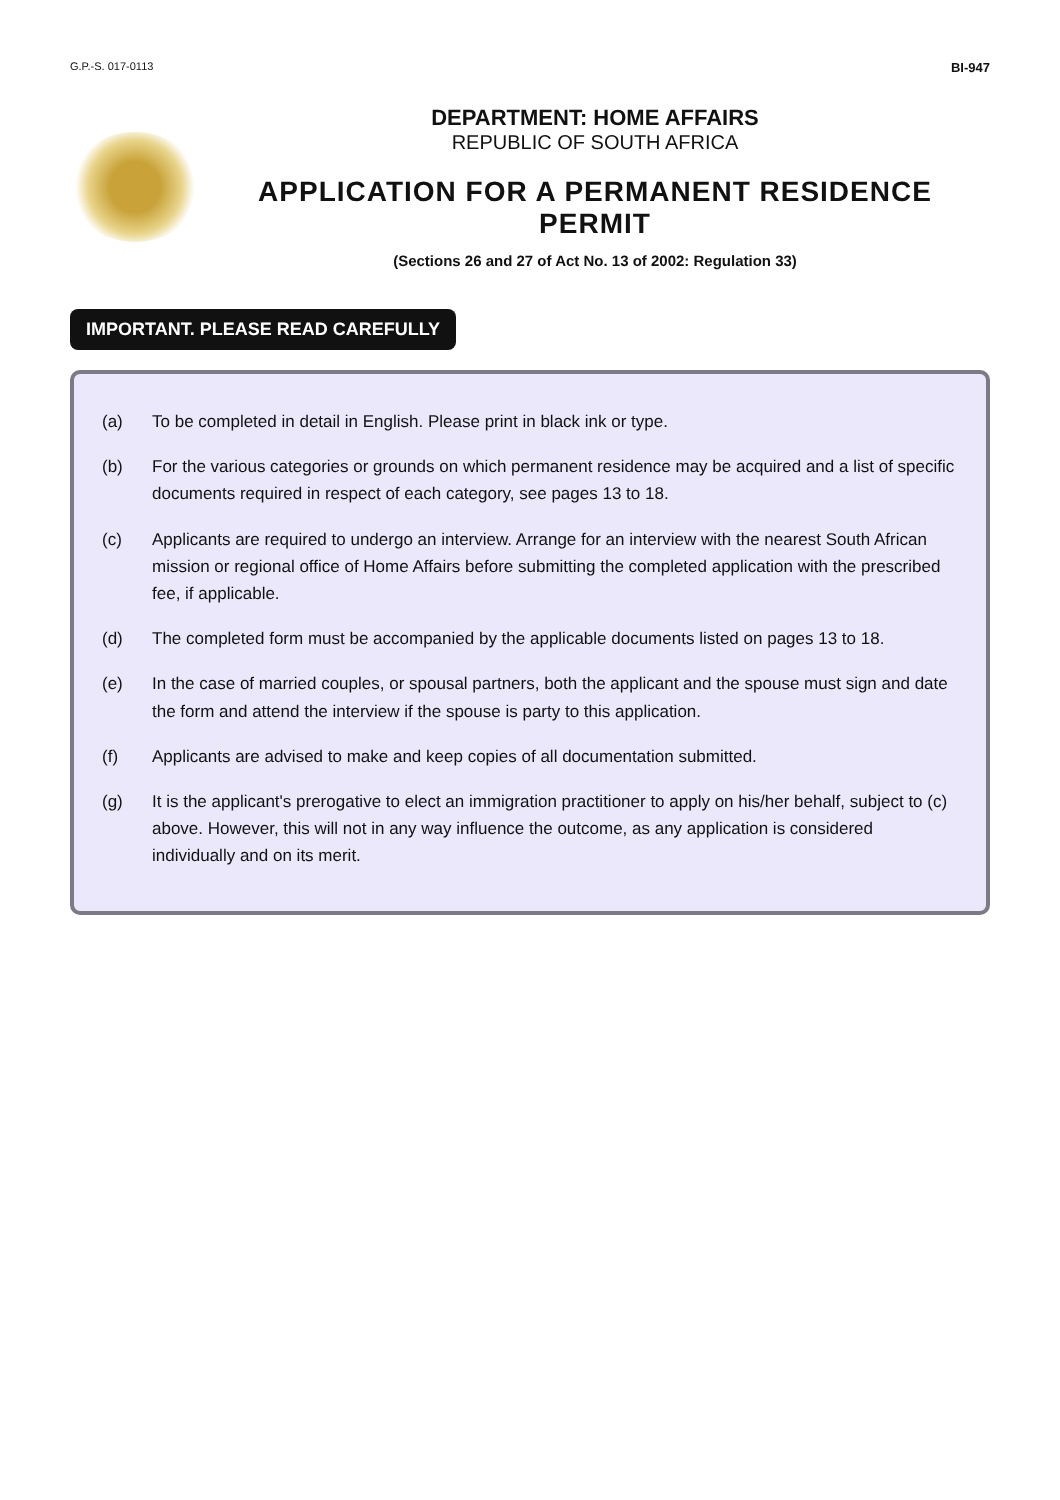G.P.-S. 017-0113 BI-947
DEPARTMENT: HOME AFFAIRS
REPUBLIC OF SOUTH AFRICA
APPLICATION FOR A PERMANENT RESIDENCE PERMIT
(Sections 26 and 27 of Act No. 13 of 2002: Regulation 33)
IMPORTANT. PLEASE READ CAREFULLY
(a) To be completed in detail in English. Please print in black ink or type.
(b) For the various categories or grounds on which permanent residence may be acquired and a list of specific documents required in respect of each category, see pages 13 to 18.
(c) Applicants are required to undergo an interview. Arrange for an interview with the nearest South African mission or regional office of Home Affairs before submitting the completed application with the prescribed fee, if applicable.
(d) The completed form must be accompanied by the applicable documents listed on pages 13 to 18.
(e) In the case of married couples, or spousal partners, both the applicant and the spouse must sign and date the form and attend the interview if the spouse is party to this application.
(f) Applicants are advised to make and keep copies of all documentation submitted.
(g) It is the applicant's prerogative to elect an immigration practitioner to apply on his/her behalf, subject to (c) above. However, this will not in any way influence the outcome, as any application is considered individually and on its merit.